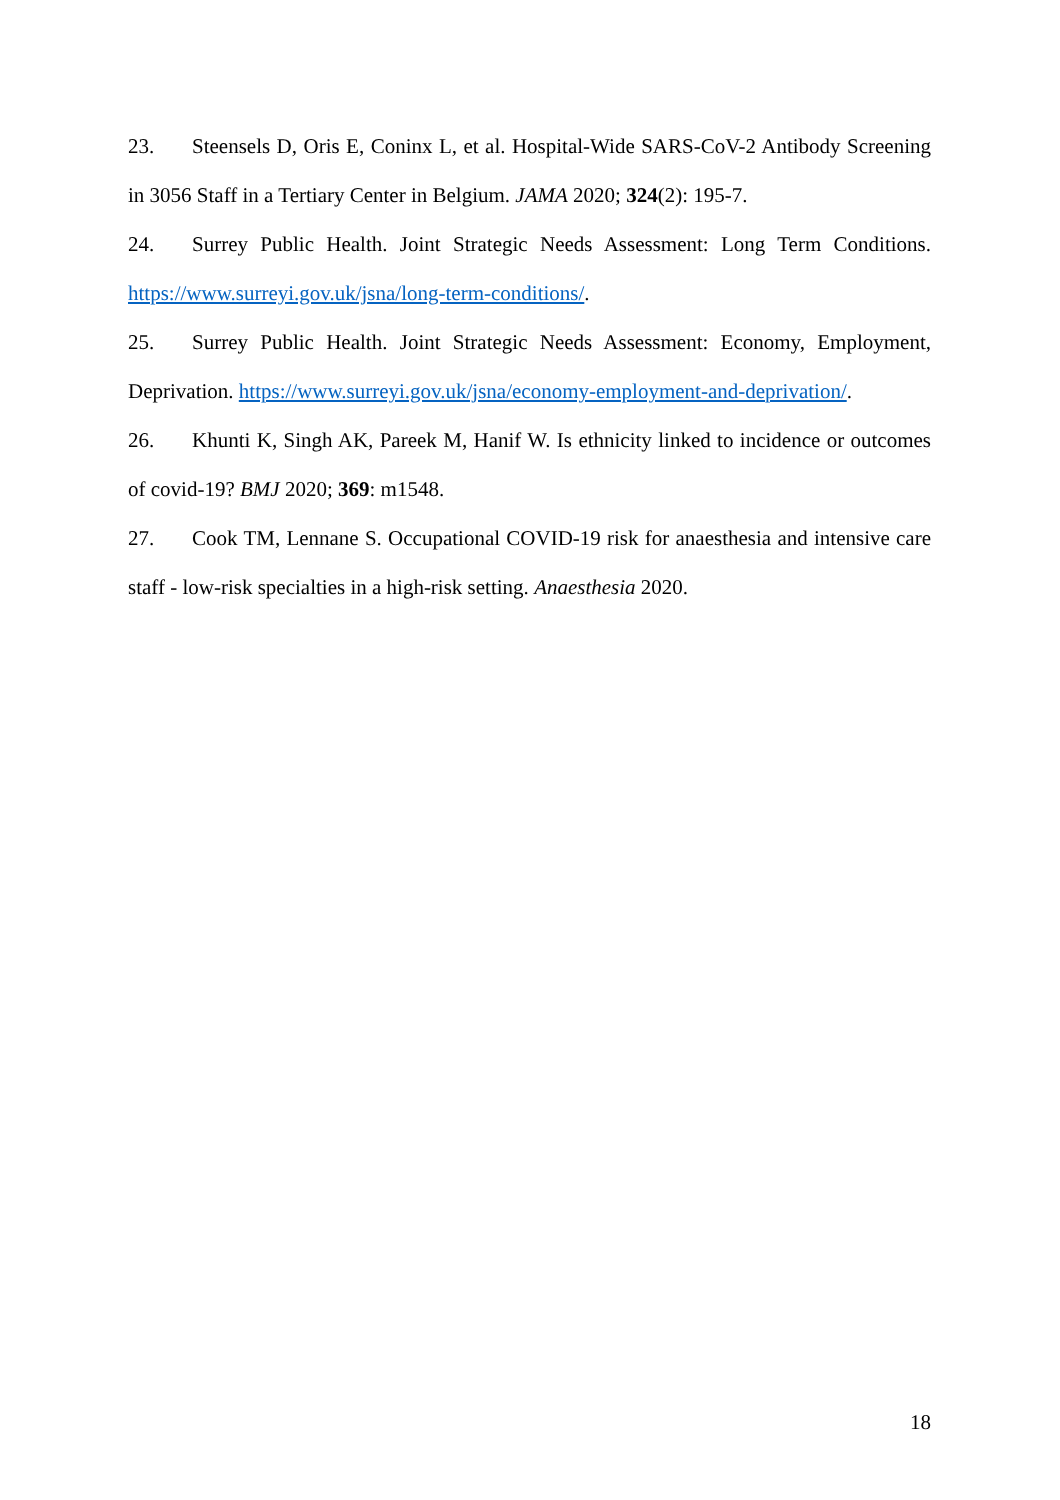23. Steensels D, Oris E, Coninx L, et al. Hospital-Wide SARS-CoV-2 Antibody Screening in 3056 Staff in a Tertiary Center in Belgium. JAMA 2020; 324(2): 195-7.
24. Surrey Public Health. Joint Strategic Needs Assessment: Long Term Conditions. https://www.surreyi.gov.uk/jsna/long-term-conditions/.
25. Surrey Public Health. Joint Strategic Needs Assessment: Economy, Employment, Deprivation. https://www.surreyi.gov.uk/jsna/economy-employment-and-deprivation/.
26. Khunti K, Singh AK, Pareek M, Hanif W. Is ethnicity linked to incidence or outcomes of covid-19? BMJ 2020; 369: m1548.
27. Cook TM, Lennane S. Occupational COVID-19 risk for anaesthesia and intensive care staff - low-risk specialties in a high-risk setting. Anaesthesia 2020.
18